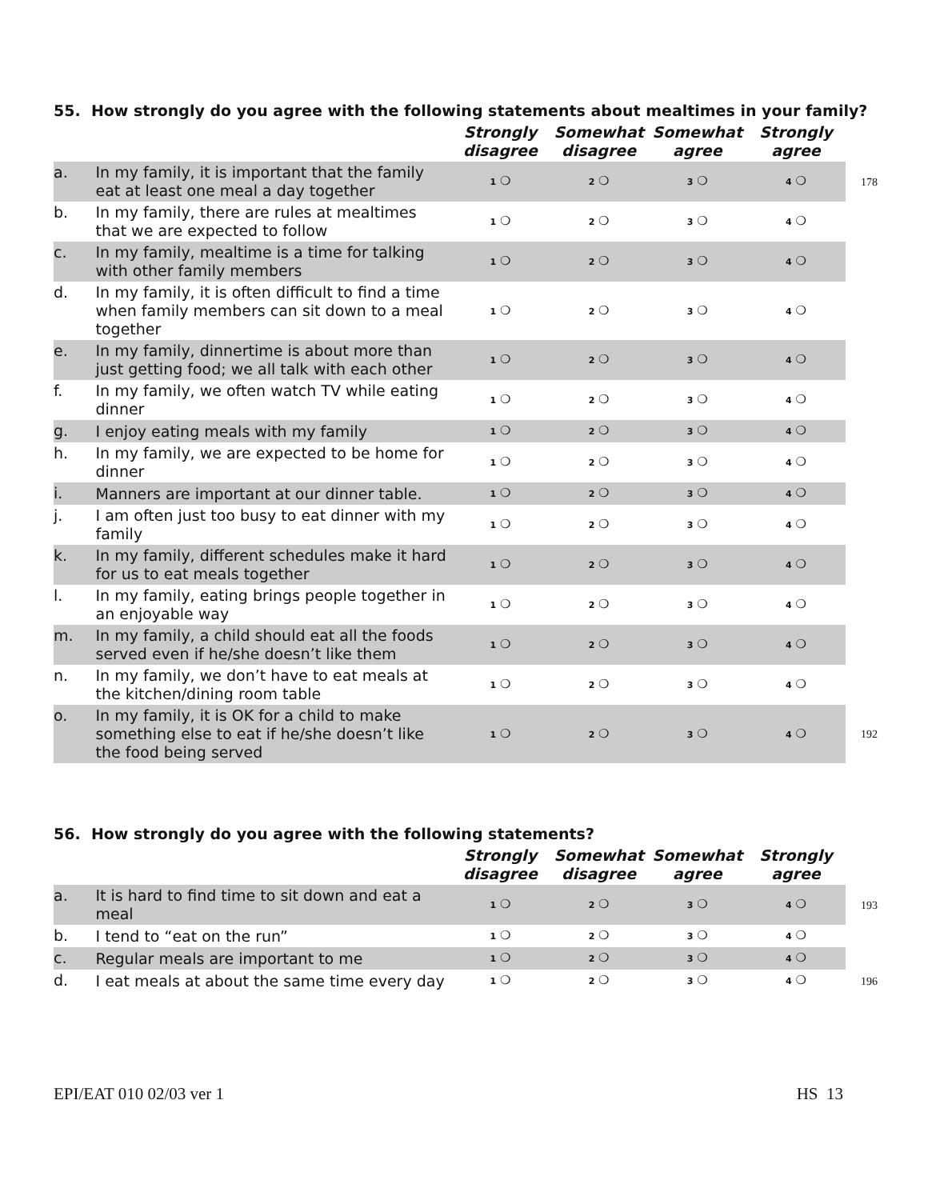| 55. How strongly do you agree with the following statements about mealtimes in your family? | | | | | | |
| | | Strongly disagree | Somewhat disagree | Somewhat agree | Strongly agree | |
| a. | In my family, it is important that the family eat at least one meal a day together | 1 ❍ | 2 ❍ | 3 ❍ | 4 ❍ | 178 |
| b. | In my family, there are rules at mealtimes that we are expected to follow | 1 ❍ | 2 ❍ | 3 ❍ | 4 ❍ | |
| c. | In my family, mealtime is a time for talking with other family members | 1 ❍ | 2 ❍ | 3 ❍ | 4 ❍ | |
| d. | In my family, it is often difficult to find a time when family members can sit down to a meal together | 1 ❍ | 2 ❍ | 3 ❍ | 4 ❍ | |
| e. | In my family, dinnertime is about more than just getting food; we all talk with each other | 1 ❍ | 2 ❍ | 3 ❍ | 4 ❍ | |
| f. | In my family, we often watch TV while eating dinner | 1 ❍ | 2 ❍ | 3 ❍ | 4 ❍ | |
| g. | I enjoy eating meals with my family | 1 ❍ | 2 ❍ | 3 ❍ | 4 ❍ | |
| h. | In my family, we are expected to be home for dinner | 1 ❍ | 2 ❍ | 3 ❍ | 4 ❍ | |
| i. | Manners are important at our dinner table. | 1 ❍ | 2 ❍ | 3 ❍ | 4 ❍ | |
| j. | I am often just too busy to eat dinner with my family | 1 ❍ | 2 ❍ | 3 ❍ | 4 ❍ | |
| k. | In my family, different schedules make it hard for us to eat meals together | 1 ❍ | 2 ❍ | 3 ❍ | 4 ❍ | |
| l. | In my family, eating brings people together in an enjoyable way | 1 ❍ | 2 ❍ | 3 ❍ | 4 ❍ | |
| m. | In my family, a child should eat all the foods served even if he/she doesn’t like them | 1 ❍ | 2 ❍ | 3 ❍ | 4 ❍ | |
| n. | In my family, we don’t have to eat meals at the kitchen/dining room table | 1 ❍ | 2 ❍ | 3 ❍ | 4 ❍ | |
| o. | In my family, it is OK for a child to make something else to eat if he/she doesn’t like the food being served | 1 ❍ | 2 ❍ | 3 ❍ | 4 ❍ | 192 |
| 56. How strongly do you agree with the following statements? | | | | | | |
| | | Strongly disagree | Somewhat disagree | Somewhat agree | Strongly agree | |
| a. | It is hard to find time to sit down and eat a meal | 1 ❍ | 2 ❍ | 3 ❍ | 4 ❍ | 193 |
| b. | I tend to “eat on the run” | 1 ❍ | 2 ❍ | 3 ❍ | 4 ❍ | |
| c. | Regular meals are important to me | 1 ❍ | 2 ❍ | 3 ❍ | 4 ❍ | |
| d. | I eat meals at about the same time every day | 1 ❍ | 2 ❍ | 3 ❍ | 4 ❍ | 196 |
EPI/EAT 010 02/03 ver 1 HS 13